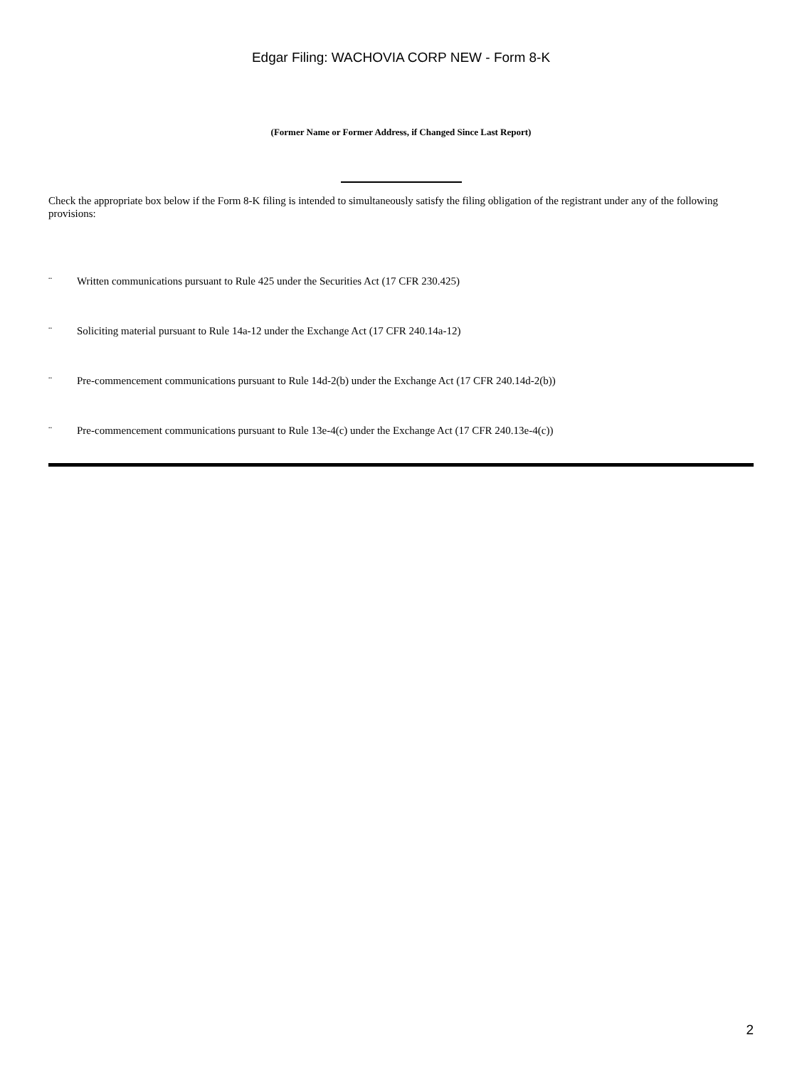Edgar Filing: WACHOVIA CORP NEW - Form 8-K
(Former Name or Former Address, if Changed Since Last Report)
Check the appropriate box below if the Form 8-K filing is intended to simultaneously satisfy the filing obligation of the registrant under any of the following provisions:
¨ Written communications pursuant to Rule 425 under the Securities Act (17 CFR 230.425)
¨ Soliciting material pursuant to Rule 14a-12 under the Exchange Act (17 CFR 240.14a-12)
¨ Pre-commencement communications pursuant to Rule 14d-2(b) under the Exchange Act (17 CFR 240.14d-2(b))
¨ Pre-commencement communications pursuant to Rule 13e-4(c) under the Exchange Act (17 CFR 240.13e-4(c))
2